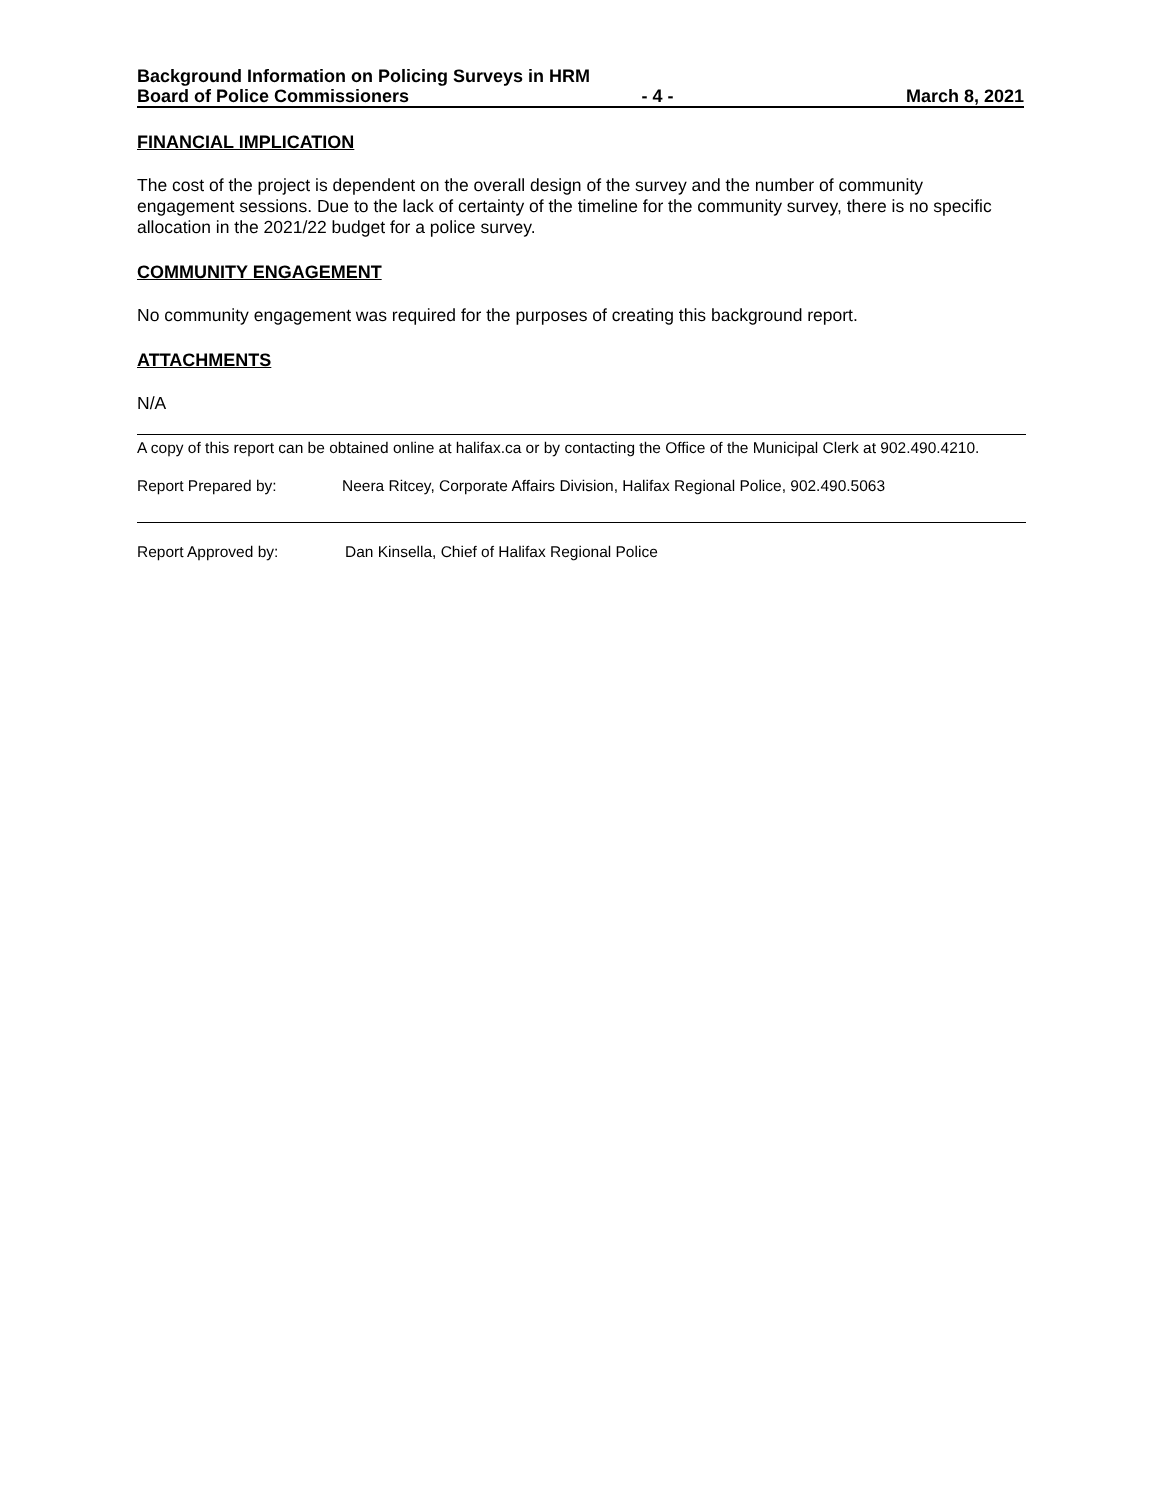Background Information on Policing Surveys in HRM
Board of Police Commissioners - 4 - March 8, 2021
FINANCIAL IMPLICATION
The cost of the project is dependent on the overall design of the survey and the number of community engagement sessions. Due to the lack of certainty of the timeline for the community survey, there is no specific allocation in the 2021/22 budget for a police survey.
COMMUNITY ENGAGEMENT
No community engagement was required for the purposes of creating this background report.
ATTACHMENTS
N/A
A copy of this report can be obtained online at halifax.ca or by contacting the Office of the Municipal Clerk at 902.490.4210.
Report Prepared by: Neera Ritcey, Corporate Affairs Division, Halifax Regional Police, 902.490.5063
Report Approved by: Dan Kinsella, Chief of Halifax Regional Police